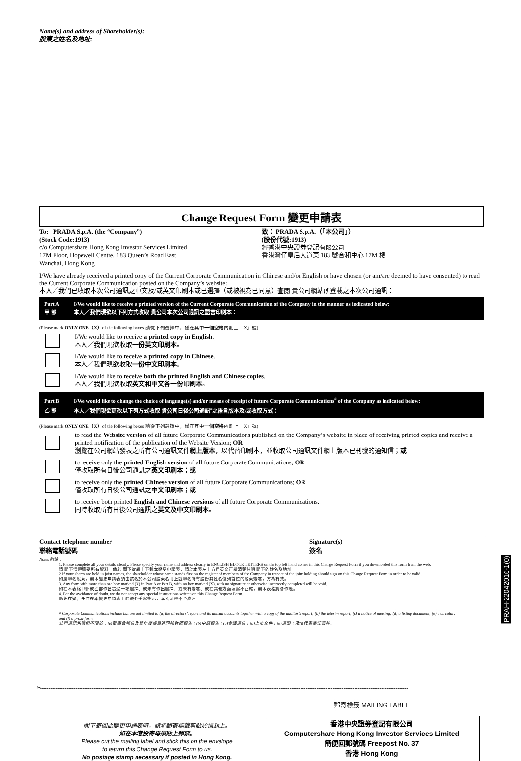Name(s) and address of Shareholder(s):
股東之姓名及地址:
Change Request Form 變更申請表
To: PRADA S.p.A. (the “Company”)
(Stock Code:1913)
c/o Computershare Hong Kong Investor Services Limited
17M Floor, Hopewell Centre, 183 Queen’s Road East
Wanchai, Hong Kong
致： PRADA S.p.A.（「本公司」）
(股份代號:1913)
經香港中央證券登記有限公司
香港灣仔皇后大道東 183 號合和中心 17M 樓
I/We have already received a printed copy of the Current Corporate Communication in Chinese and/or English or have chosen (or am/are deemed to have consented) to read the Current Corporate Communication posted on the Company’s website:
本人／我們已收取本次公司通訊之中文及/或英文印刷本或已選擇（或被視為已同意）查閱 貴公司網站所登載之本次公司通訊：
Part A I/We would like to receive a printed version of the Current Corporate Communication of the Company in the manner as indicated below:
甲 部 本人／我們現欲以下列方式收取 貴公司本次公司通訊之語言印刷本：
(Please mark ONLY ONE（X）of the following boxes 請從下列選擇中，僅在其中一個空格內劃上「X」號)
I/We would like to receive a printed copy in English.
本人／我們現欲收取一份英文印刷本。
I/We would like to receive a printed copy in Chinese.
本人／我們現欲收取一份中文印刷本。
I/We would like to receive both the printed English and Chinese copies.
本人／我們現欲收取英文和中文各一份印刷本。
Part B I/We would like to change the choice of language(s) and/or means of receipt of future Corporate Communications<sup>#</sup> of the Company as indicated below:
乙 部 本人／我們現欲更改以下列方式收取 貴公司日後公司通訊<sup>#</sup>之語言版本及/或收取方式：
(Please mark ONLY ONE（X）of the following boxes 請從下列選擇中，僅在其中一個空格內劃上「X」號)
to read the Website version of all future Corporate Communications published on the Company’s website in place of receiving printed copies and receive a printed notification of the publication of the Website Version; OR
瀏覽在公司網站發表之所有公司通訊文件網上版本，以代替印刷本，並收取公司通訊文件網上版本已刊發的通知信；或
to receive only the printed English version of all future Corporate Communications; OR
僅收取所有日後公司通訊之英文印刷本；或
to receive only the printed Chinese version of all future Corporate Communications; OR
僅收取所有日後公司通訊之中文印刷本；或
to receive both printed English and Chinese versions of all future Corporate Communications.
同時收取所有日後公司通訊之英文及中文印刷本。
Contact telephone number
聯絡電話號碼
Signature(s)
簽名
Notes 附註：
1. Please complete all your details clearly. Please specify your name and address clearly in ENGLISH BLOCK LETTERS on the top left hand corner in this Change Request Form if you downloaded this form from the web.
請 閣下清楚填妥所有資料。倘若 閣下從網上下載本變更申請表，請於本表左上方用英文正楷清楚註明 閣下的姓名及地址。
2 If your shares are held in joint names, the shareholder whose name stands first on the register of members of the Company in respect of the joint holding should sign on this Change Request Form in order to be valid.
如屬聯名股東，則本變更申請表須由該名於本公司股東名冊上就聯名持有股份其姓名位列首位的股東簽署，方為有效。
3. Any form with more than one box marked (X) in Part A or Part B, with no box marked (X), with no signature or otherwise incorrectly completed will be void.
如在本表格甲部或乙部作出超過一項選擇、或未有作出選擇、或未有簽署、或在其他方面填寫不正確，則本表格將會作廢。
4. For the avoidance of doubt, we do not accept any special instructions written on this Change Request Form.
為免存疑，任何在本變更申請表上的額外手寫指示，本公司將不予處理。
# Corporate Communications include but are not limited to (a) the directors’ report and its annual accounts together with a copy of the auditor’s report; (b) the interim report; (c) a notice of meeting; (d) a listing document; (e) a circular; and (f) a proxy form.
公司通訊包括但不限於：(a)董事會報告及其年度帳目連同核數師報告；(b)中期報告；(c)會議通告；(d)上市文件；(e)通函；及(f)代表委任表格。
PRAH-22042016-1(0)
✂------------------------------------------------------------------------------------------------------------------------------------------------------------------------------------------------------------
閣下寄回此變更申請表時，請將郵寄標籤剪貼於信封上。
如在本港投寄毋須貼上郵票。
Please cut the mailing label and stick this on the envelope
to return this Change Request Form to us.
No postage stamp necessary if posted in Hong Kong.
郵寄標籤 MAILING LABEL
香港中央證券登記有限公司
Computershare Hong Kong Investor Services Limited
簡便回郵號碼 Freepost No. 37
香港 Hong Kong